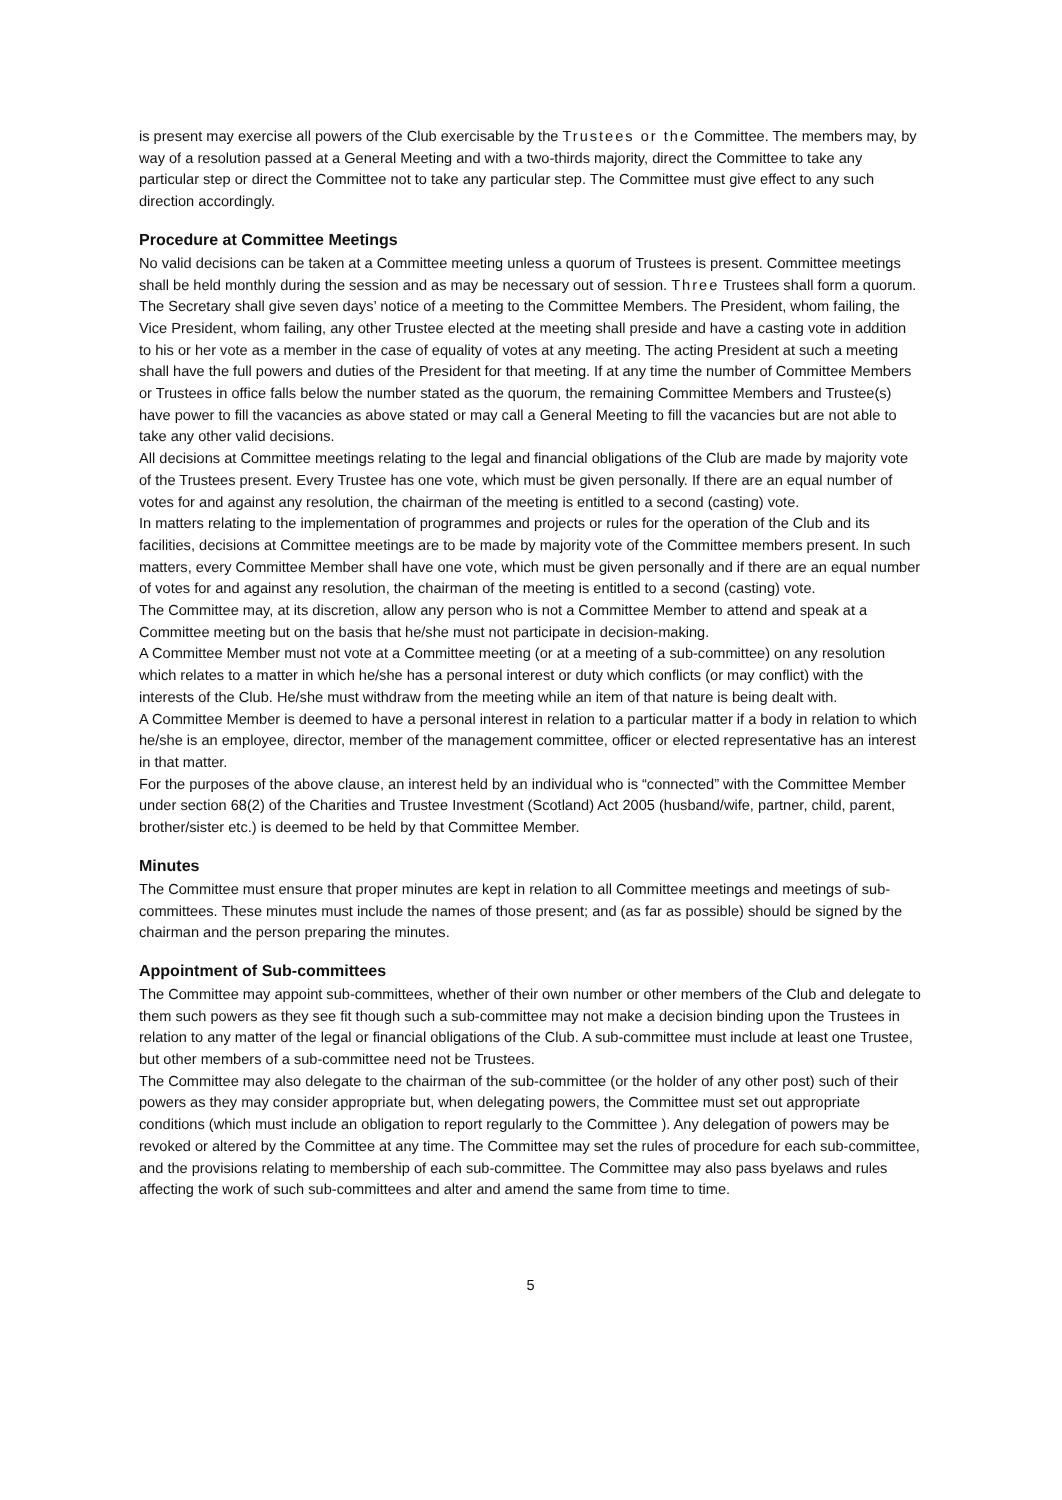is present may exercise all powers of the Club exercisable by the Trustees or the Committee. The members may, by way of a resolution passed at a General Meeting and with a two-thirds majority, direct the Committee to take any particular step or direct the Committee not to take any particular step. The Committee must give effect to any such direction accordingly.
Procedure at Committee Meetings
No valid decisions can be taken at a Committee meeting unless a quorum of Trustees is present. Committee meetings shall be held monthly during the session and as may be necessary out of session. Three Trustees shall form a quorum. The Secretary shall give seven days’ notice of a meeting to the Committee Members. The President, whom failing, the Vice President, whom failing, any other Trustee elected at the meeting shall preside and have a casting vote in addition to his or her vote as a member in the case of equality of votes at any meeting. The acting President at such a meeting shall have the full powers and duties of the President for that meeting. If at any time the number of Committee Members or Trustees in office falls below the number stated as the quorum, the remaining Committee Members and Trustee(s) have power to fill the vacancies as above stated or may call a General Meeting to fill the vacancies but are not able to take any other valid decisions.
All decisions at Committee meetings relating to the legal and financial obligations of the Club are made by majority vote of the Trustees present. Every Trustee has one vote, which must be given personally. If there are an equal number of votes for and against any resolution, the chairman of the meeting is entitled to a second (casting) vote.
In matters relating to the implementation of programmes and projects or rules for the operation of the Club and its facilities, decisions at Committee meetings are to be made by majority vote of the Committee members present. In such matters, every Committee Member shall have one vote, which must be given personally and if there are an equal number of votes for and against any resolution, the chairman of the meeting is entitled to a second (casting) vote.
The Committee may, at its discretion, allow any person who is not a Committee Member to attend and speak at a Committee meeting but on the basis that he/she must not participate in decision-making.
A Committee Member must not vote at a Committee meeting (or at a meeting of a sub-committee) on any resolution which relates to a matter in which he/she has a personal interest or duty which conflicts (or may conflict) with the interests of the Club. He/she must withdraw from the meeting while an item of that nature is being dealt with.
A Committee Member is deemed to have a personal interest in relation to a particular matter if a body in relation to which he/she is an employee, director, member of the management committee, officer or elected representative has an interest in that matter.
For the purposes of the above clause, an interest held by an individual who is “connected” with the Committee Member under section 68(2) of the Charities and Trustee Investment (Scotland) Act 2005 (husband/wife, partner, child, parent, brother/sister etc.) is deemed to be held by that Committee Member.
Minutes
The Committee must ensure that proper minutes are kept in relation to all Committee meetings and meetings of sub-committees. These minutes must include the names of those present; and (as far as possible) should be signed by the chairman and the person preparing the minutes.
Appointment of Sub-committees
The Committee may appoint sub-committees, whether of their own number or other members of the Club and delegate to them such powers as they see fit though such a sub-committee may not make a decision binding upon the Trustees in relation to any matter of the legal or financial obligations of the Club. A sub-committee must include at least one Trustee, but other members of a sub-committee need not be Trustees.
The Committee may also delegate to the chairman of the sub-committee (or the holder of any other post) such of their powers as they may consider appropriate but, when delegating powers, the Committee must set out appropriate conditions (which must include an obligation to report regularly to the Committee ). Any delegation of powers may be revoked or altered by the Committee at any time. The Committee may set the rules of procedure for each sub-committee, and the provisions relating to membership of each sub-committee. The Committee may also pass byelaws and rules affecting the work of such sub-committees and alter and amend the same from time to time.
5